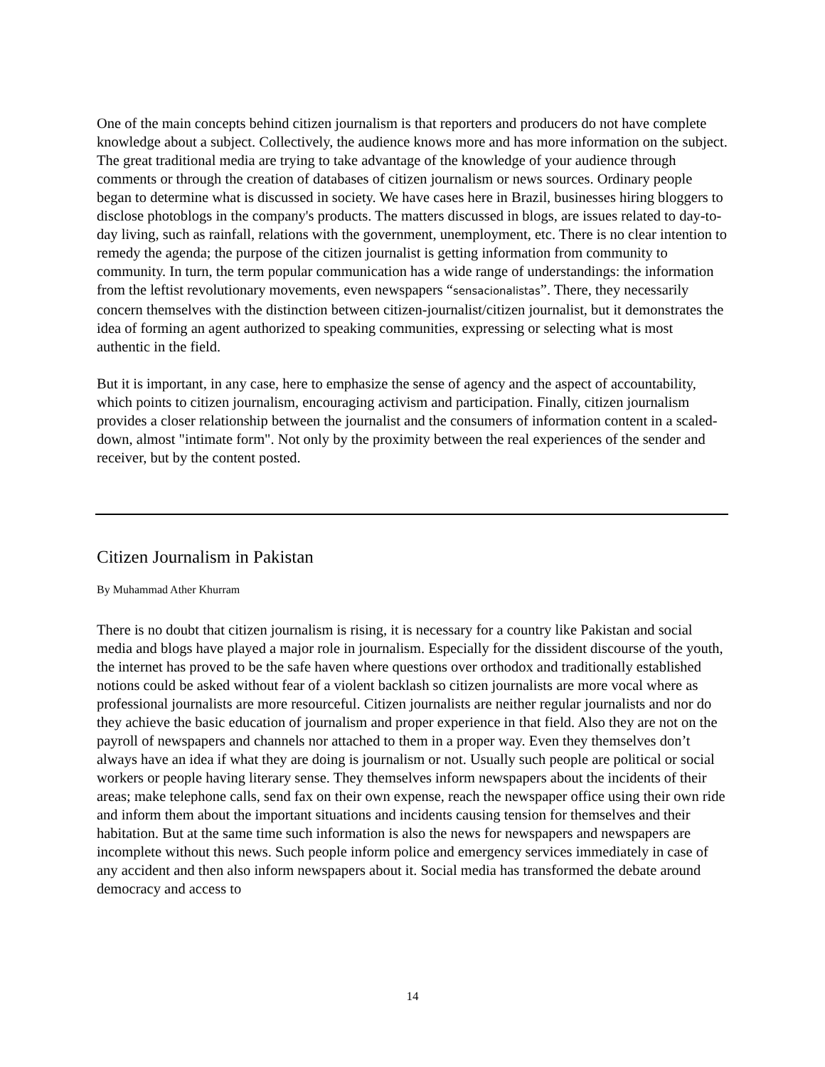One of the main concepts behind citizen journalism is that reporters and producers do not have complete knowledge about a subject. Collectively, the audience knows more and has more information on the subject. The great traditional media are trying to take advantage of the knowledge of your audience through comments or through the creation of databases of citizen journalism or news sources. Ordinary people began to determine what is discussed in society. We have cases here in Brazil, businesses hiring bloggers to disclose photoblogs in the company's products. The matters discussed in blogs, are issues related to day-to-day living, such as rainfall, relations with the government, unemployment, etc. There is no clear intention to remedy the agenda; the purpose of the citizen journalist is getting information from community to community. In turn, the term popular communication has a wide range of understandings: the information from the leftist revolutionary movements, even newspapers “sensacionalistas”. There, they necessarily concern themselves with the distinction between citizen-journalist/citizen journalist, but it demonstrates the idea of forming an agent authorized to speaking communities, expressing or selecting what is most authentic in the field.
But it is important, in any case, here to emphasize the sense of agency and the aspect of accountability, which points to citizen journalism, encouraging activism and participation. Finally, citizen journalism provides a closer relationship between the journalist and the consumers of information content in a scaled-down, almost "intimate form". Not only by the proximity between the real experiences of the sender and receiver, but by the content posted.
Citizen Journalism in Pakistan
By Muhammad Ather Khurram
There is no doubt that citizen journalism is rising, it is necessary for a country like Pakistan and social media and blogs have played a major role in journalism. Especially for the dissident discourse of the youth, the internet has proved to be the safe haven where questions over orthodox and traditionally established notions could be asked without fear of a violent backlash so citizen journalists are more vocal where as professional journalists are more resourceful. Citizen journalists are neither regular journalists and nor do they achieve the basic education of journalism and proper experience in that field. Also they are not on the payroll of newspapers and channels nor attached to them in a proper way. Even they themselves don’t always have an idea if what they are doing is journalism or not. Usually such people are political or social workers or people having literary sense. They themselves inform newspapers about the incidents of their areas; make telephone calls, send fax on their own expense, reach the newspaper office using their own ride and inform them about the important situations and incidents causing tension for themselves and their habitation. But at the same time such information is also the news for newspapers and newspapers are incomplete without this news. Such people inform police and emergency services immediately in case of any accident and then also inform newspapers about it. Social media has transformed the debate around democracy and access to
14